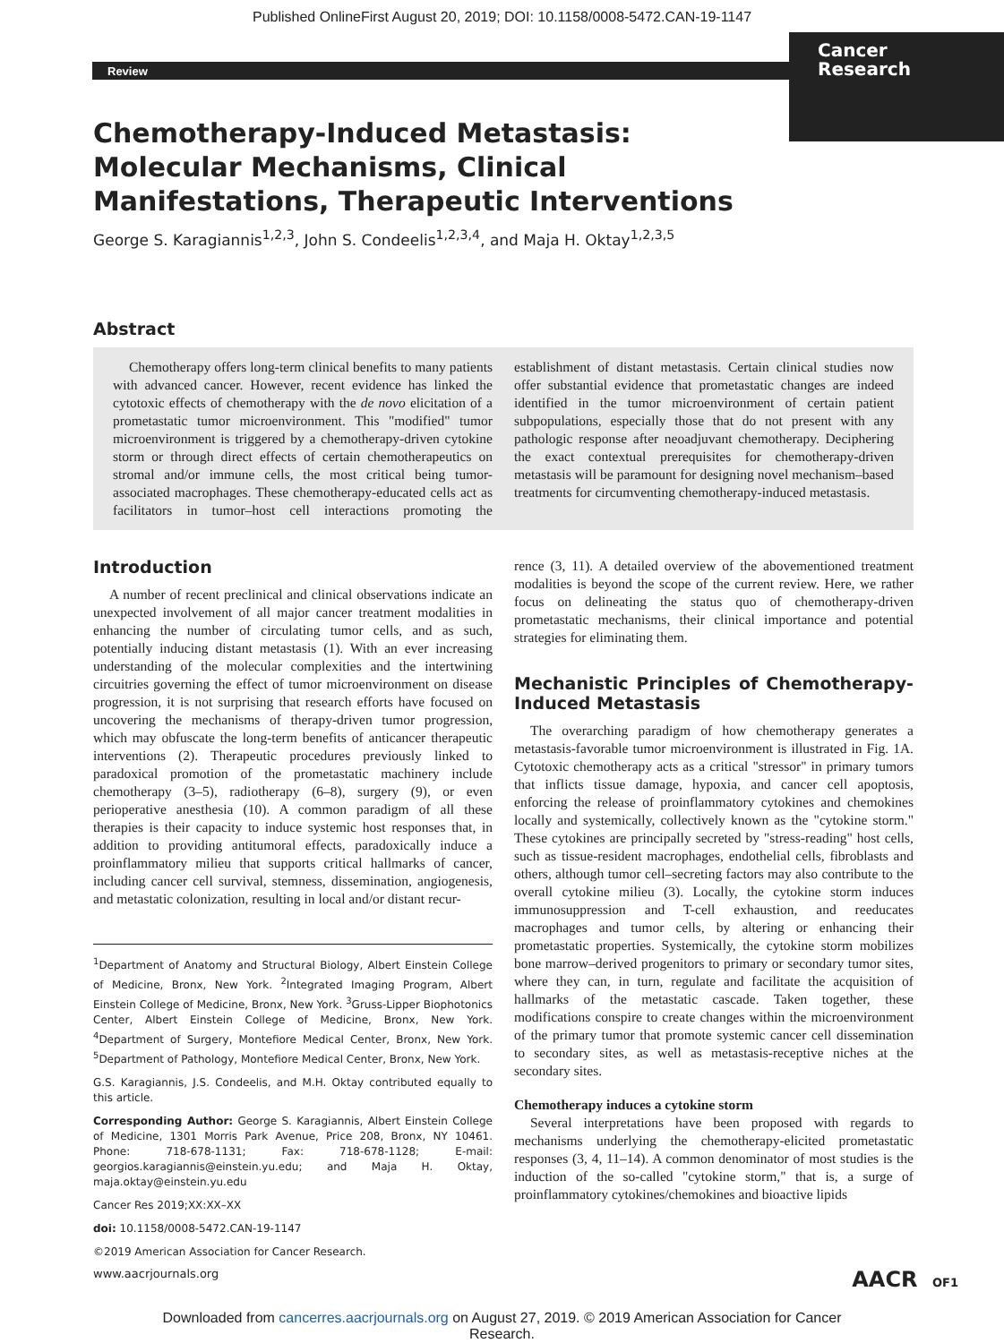Published OnlineFirst August 20, 2019; DOI: 10.1158/0008-5472.CAN-19-1147
Cancer
Research
Review
Chemotherapy-Induced Metastasis: Molecular Mechanisms, Clinical Manifestations, Therapeutic Interventions
George S. Karagiannis<sup>1,2,3</sup>, John S. Condeelis<sup>1,2,3,4</sup>, and Maja H. Oktay<sup>1,2,3,5</sup>
Abstract
Chemotherapy offers long-term clinical benefits to many patients with advanced cancer. However, recent evidence has linked the cytotoxic effects of chemotherapy with the de novo elicitation of a prometastatic tumor microenvironment. This "modified" tumor microenvironment is triggered by a chemotherapy-driven cytokine storm or through direct effects of certain chemotherapeutics on stromal and/or immune cells, the most critical being tumor-associated macrophages. These chemotherapy-educated cells act as facilitators in tumor–host cell interactions promoting the establishment of distant metastasis. Certain clinical studies now offer substantial evidence that prometastatic changes are indeed identified in the tumor microenvironment of certain patient subpopulations, especially those that do not present with any pathologic response after neoadjuvant chemotherapy. Deciphering the exact contextual prerequisites for chemotherapy-driven metastasis will be paramount for designing novel mechanism–based treatments for circumventing chemotherapy-induced metastasis.
Introduction
A number of recent preclinical and clinical observations indicate an unexpected involvement of all major cancer treatment modalities in enhancing the number of circulating tumor cells, and as such, potentially inducing distant metastasis (1). With an ever increasing understanding of the molecular complexities and the intertwining circuitries governing the effect of tumor microenvironment on disease progression, it is not surprising that research efforts have focused on uncovering the mechanisms of therapy-driven tumor progression, which may obfuscate the long-term benefits of anticancer therapeutic interventions (2). Therapeutic procedures previously linked to paradoxical promotion of the prometastatic machinery include chemotherapy (3–5), radiotherapy (6–8), surgery (9), or even perioperative anesthesia (10). A common paradigm of all these therapies is their capacity to induce systemic host responses that, in addition to providing antitumoral effects, paradoxically induce a proinflammatory milieu that supports critical hallmarks of cancer, including cancer cell survival, stemness, dissemination, angiogenesis, and metastatic colonization, resulting in local and/or distant recur-
<sup>1</sup> Department of Anatomy and Structural Biology, Albert Einstein College of Medicine, Bronx, New York. <sup>2</sup>Integrated Imaging Program, Albert Einstein College of Medicine, Bronx, New York. <sup>3</sup>Gruss-Lipper Biophotonics Center, Albert Einstein College of Medicine, Bronx, New York. <sup>4</sup>Department of Surgery, Montefiore Medical Center, Bronx, New York. <sup>5</sup>Department of Pathology, Montefiore Medical Center, Bronx, New York.
G.S. Karagiannis, J.S. Condeelis, and M.H. Oktay contributed equally to this article.
Corresponding Author: George S. Karagiannis, Albert Einstein College of Medicine, 1301 Morris Park Avenue, Price 208, Bronx, NY 10461. Phone: 718-678-1131; Fax: 718-678-1128; E-mail: georgios.karagiannis@einstein.yu.edu; and Maja H. Oktay, maja.oktay@einstein.yu.edu
Cancer Res 2019;XX:XX–XX
doi: 10.1158/0008-5472.CAN-19-1147
©2019 American Association for Cancer Research.
rence (3, 11). A detailed overview of the abovementioned treatment modalities is beyond the scope of the current review. Here, we rather focus on delineating the status quo of chemotherapy-driven prometastatic mechanisms, their clinical importance and potential strategies for eliminating them.
Mechanistic Principles of Chemotherapy-Induced Metastasis
The overarching paradigm of how chemotherapy generates a metastasis-favorable tumor microenvironment is illustrated in Fig. 1A. Cytotoxic chemotherapy acts as a critical "stressor" in primary tumors that inflicts tissue damage, hypoxia, and cancer cell apoptosis, enforcing the release of proinflammatory cytokines and chemokines locally and systemically, collectively known as the "cytokine storm." These cytokines are principally secreted by "stress-reading" host cells, such as tissue-resident macrophages, endothelial cells, fibroblasts and others, although tumor cell–secreting factors may also contribute to the overall cytokine milieu (3). Locally, the cytokine storm induces immunosuppression and T-cell exhaustion, and reeducates macrophages and tumor cells, by altering or enhancing their prometastatic properties. Systemically, the cytokine storm mobilizes bone marrow–derived progenitors to primary or secondary tumor sites, where they can, in turn, regulate and facilitate the acquisition of hallmarks of the metastatic cascade. Taken together, these modifications conspire to create changes within the microenvironment of the primary tumor that promote systemic cancer cell dissemination to secondary sites, as well as metastasis-receptive niches at the secondary sites.
Chemotherapy induces a cytokine storm
Several interpretations have been proposed with regards to mechanisms underlying the chemotherapy-elicited prometastatic responses (3, 4, 11–14). A common denominator of most studies is the induction of the so-called "cytokine storm," that is, a surge of proinflammatory cytokines/chemokines and bioactive lipids
www.aacrjournals.org AACR OF1
Downloaded from cancerres.aacrjournals.org on August 27, 2019. © 2019 American Association for Cancer
Research.